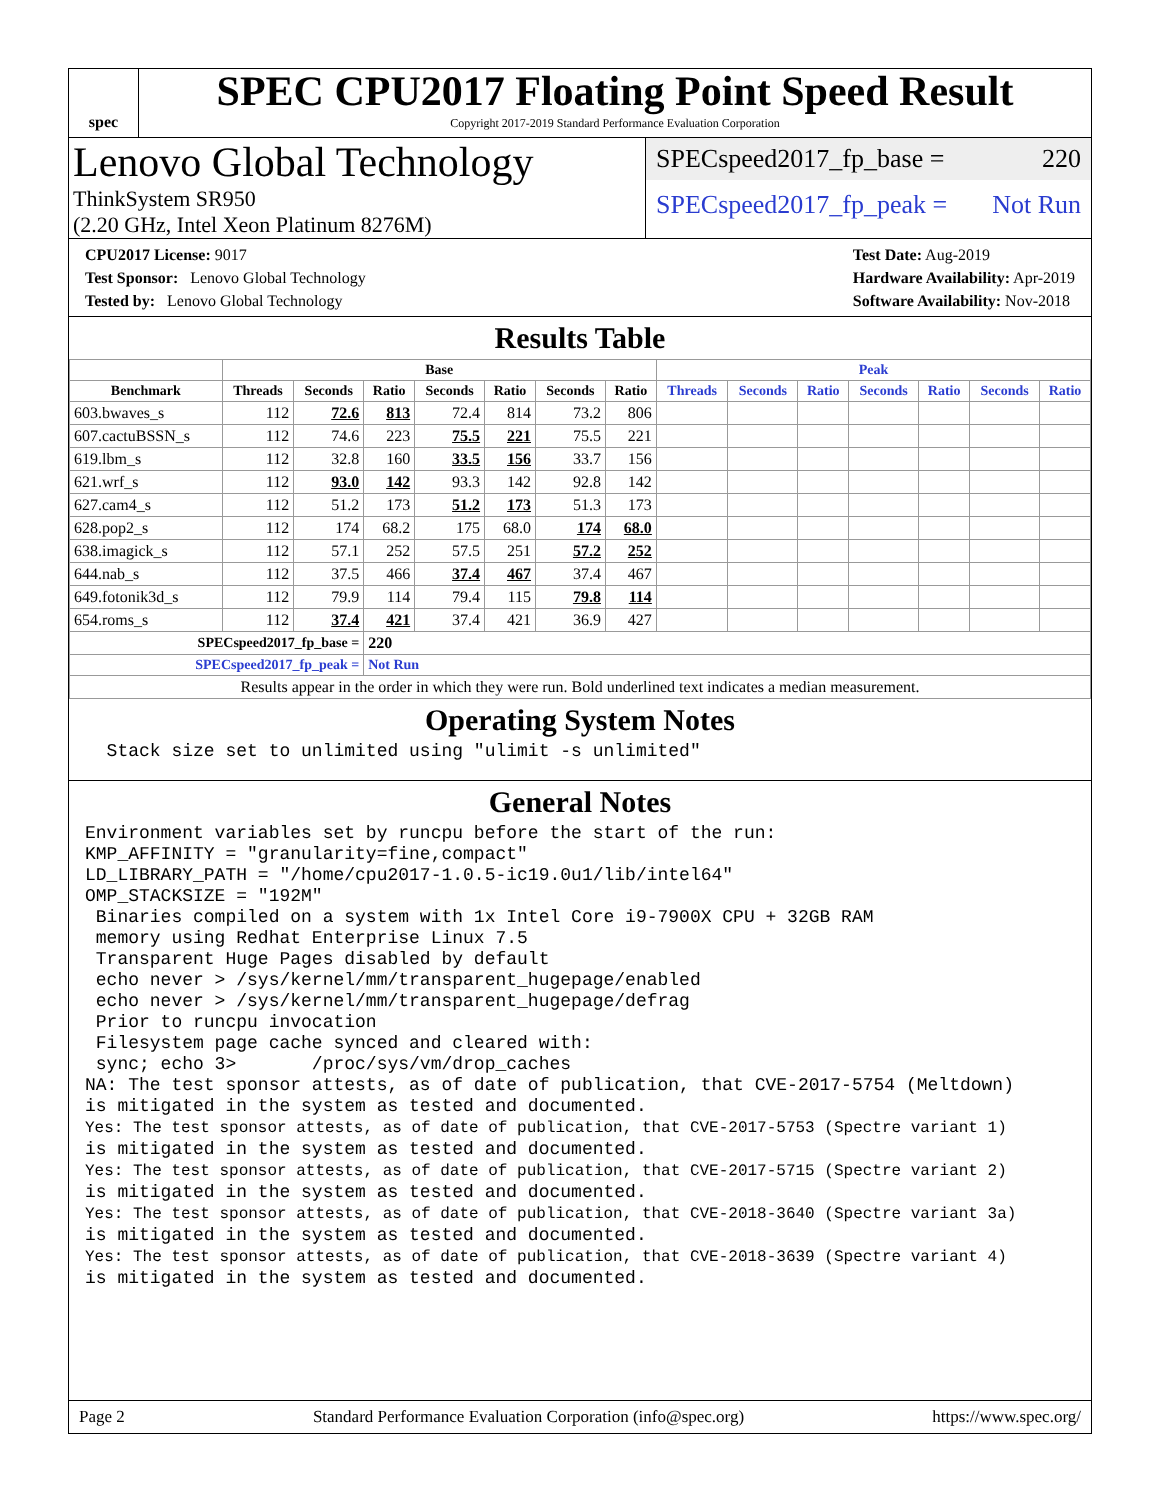spec
SPEC CPU2017 Floating Point Speed Result
Copyright 2017-2019 Standard Performance Evaluation Corporation
Lenovo Global Technology
ThinkSystem SR950
(2.20 GHz, Intel Xeon Platinum 8276M)
SPECspeed2017_fp_base = 220
SPECspeed2017_fp_peak = Not Run
CPU2017 License: 9017
Test Sponsor: Lenovo Global Technology
Tested by: Lenovo Global Technology
Test Date: Aug-2019
Hardware Availability: Apr-2019
Software Availability: Nov-2018
Results Table
| | Base | | | | | | | Peak | | | | | | |
| --- | --- | --- | --- | --- | --- | --- | --- | --- | --- | --- | --- | --- | --- | --- |
| Benchmark | Threads | Seconds | Ratio | Seconds | Ratio | Seconds | Ratio | Threads | Seconds | Ratio | Seconds | Ratio | Seconds | Ratio |
| 603.bwaves_s | 112 | 72.6 | 813 | 72.4 | 814 | 73.2 | 806 | | | | | | | |
| 607.cactuBSSN_s | 112 | 74.6 | 223 | 75.5 | 221 | 75.5 | 221 | | | | | | | |
| 619.lbm_s | 112 | 32.8 | 160 | 33.5 | 156 | 33.7 | 156 | | | | | | | |
| 621.wrf_s | 112 | 93.0 | 142 | 93.3 | 142 | 92.8 | 142 | | | | | | | |
| 627.cam4_s | 112 | 51.2 | 173 | 51.2 | 173 | 51.3 | 173 | | | | | | | |
| 628.pop2_s | 112 | 174 | 68.2 | 175 | 68.0 | 174 | 68.0 | | | | | | | |
| 638.imagick_s | 112 | 57.1 | 252 | 57.5 | 251 | 57.2 | 252 | | | | | | | |
| 644.nab_s | 112 | 37.5 | 466 | 37.4 | 467 | 37.4 | 467 | | | | | | | |
| 649.fotonik3d_s | 112 | 79.9 | 114 | 79.4 | 115 | 79.8 | 114 | | | | | | | |
| 654.roms_s | 112 | 37.4 | 421 | 37.4 | 421 | 36.9 | 427 | | | | | | | |
| SPECspeed2017_fp_base = | | | 220 | | | | | | | | | | | |
| SPECspeed2017_fp_peak = | | | Not Run | | | | | | | | | | | |
| Results appear in the order in which they were run. Bold underlined text indicates a median measurement. | | | | | | | | | | | | | | |
Operating System Notes
  Stack size set to unlimited using "ulimit -s unlimited"
General Notes
Environment variables set by runcpu before the start of the run:
KMP_AFFINITY = "granularity=fine,compact"
LD_LIBRARY_PATH = "/home/cpu2017-1.0.5-ic19.0u1/lib/intel64"
OMP_STACKSIZE = "192M"
 Binaries compiled on a system with 1x Intel Core i9-7900X CPU + 32GB RAM
 memory using Redhat Enterprise Linux 7.5
 Transparent Huge Pages disabled by default
 echo never > /sys/kernel/mm/transparent_hugepage/enabled
 echo never > /sys/kernel/mm/transparent_hugepage/defrag
 Prior to runcpu invocation
 Filesystem page cache synced and cleared with:
 sync; echo 3>       /proc/sys/vm/drop_caches
NA: The test sponsor attests, as of date of publication, that CVE-2017-5754 (Meltdown)
is mitigated in the system as tested and documented.
Yes: The test sponsor attests, as of date of publication, that CVE-2017-5753 (Spectre variant 1)
is mitigated in the system as tested and documented.
Yes: The test sponsor attests, as of date of publication, that CVE-2017-5715 (Spectre variant 2)
is mitigated in the system as tested and documented.
Yes: The test sponsor attests, as of date of publication, that CVE-2018-3640 (Spectre variant 3a)
is mitigated in the system as tested and documented.
Yes: The test sponsor attests, as of date of publication, that CVE-2018-3639 (Spectre variant 4)
is mitigated in the system as tested and documented.
Page 2 Standard Performance Evaluation Corporation (info@spec.org) https://www.spec.org/